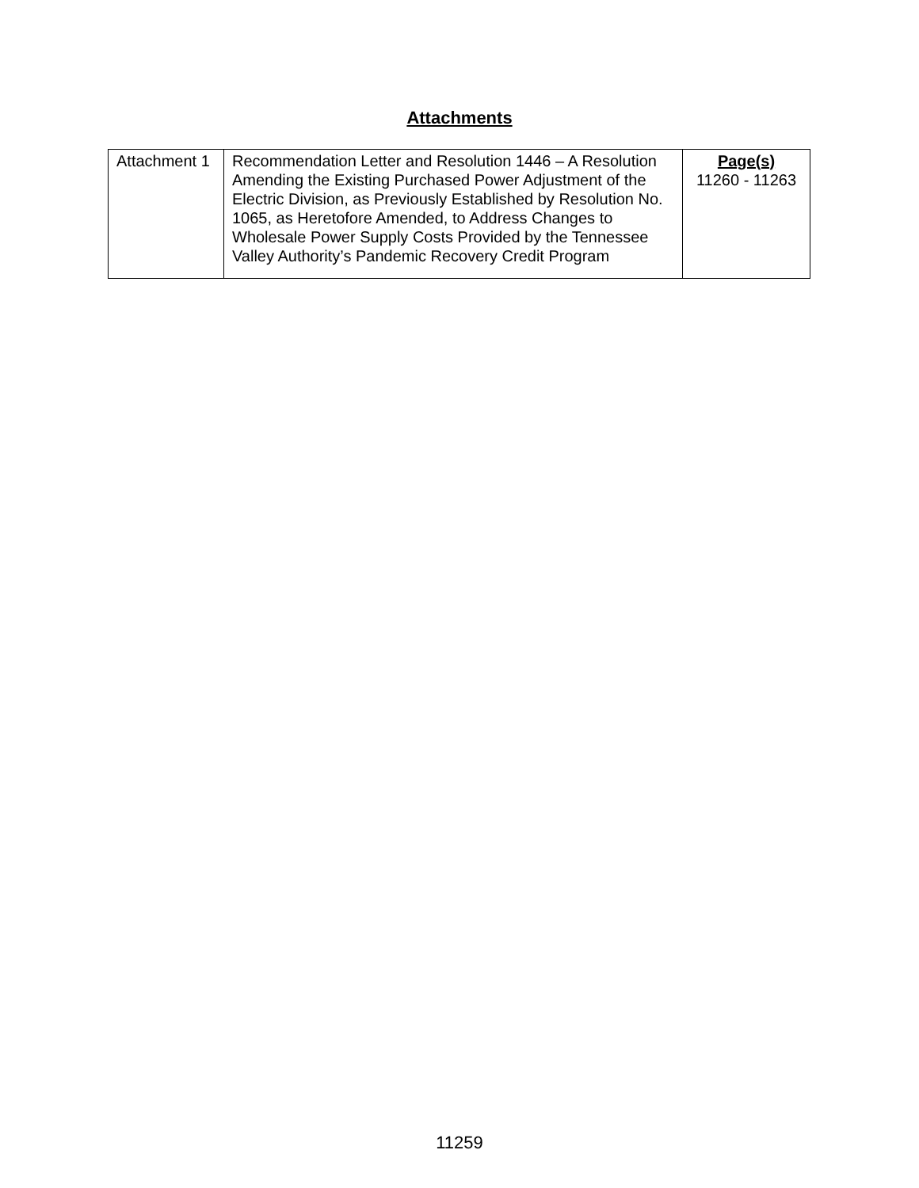Attachments
| Attachment 1 | Recommendation Letter and Resolution 1446 – A Resolution Amending the Existing Purchased Power Adjustment of the Electric Division, as Previously Established by Resolution No. 1065, as Heretofore Amended, to Address Changes to Wholesale Power Supply Costs Provided by the Tennessee Valley Authority’s Pandemic Recovery Credit Program | Page(s) 11260 - 11263 |
11259